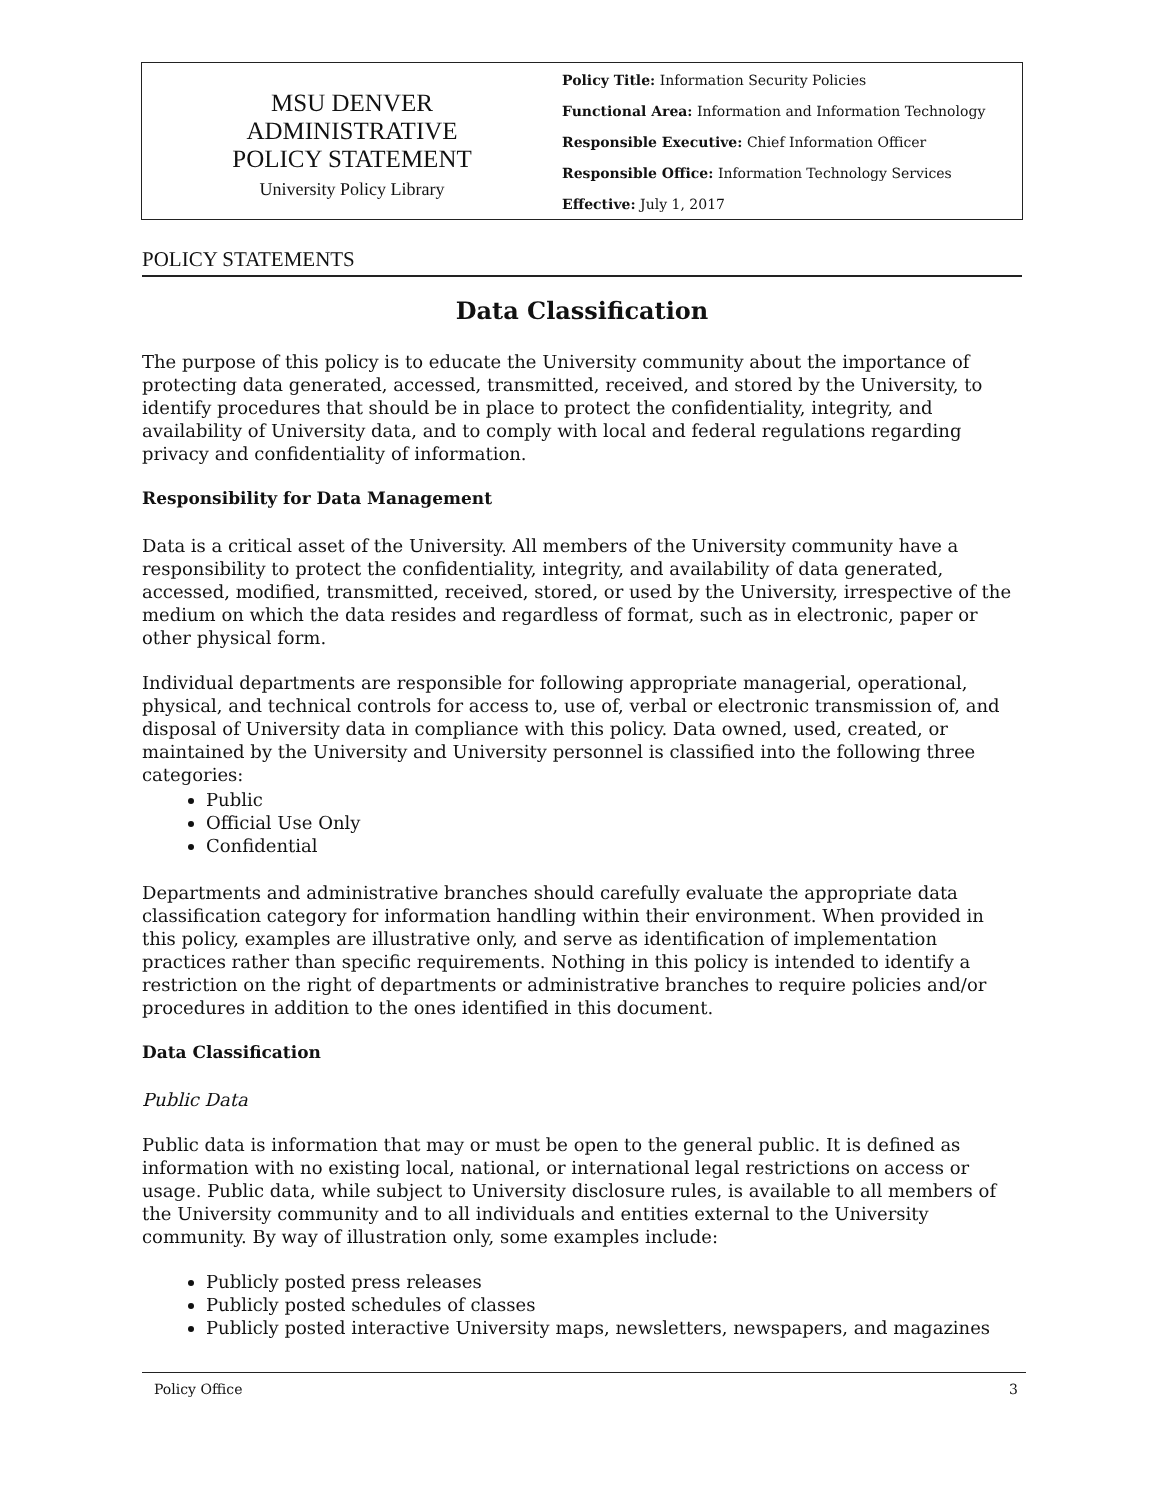MSU DENVER
ADMINISTRATIVE
POLICY STATEMENT
University Policy Library
Policy Title: Information Security Policies
Functional Area: Information and Information Technology
Responsible Executive: Chief Information Officer
Responsible Office: Information Technology Services
Effective: July 1, 2017
POLICY STATEMENTS
Data Classification
The purpose of this policy is to educate the University community about the importance of protecting data generated, accessed, transmitted, received, and stored by the University, to identify procedures that should be in place to protect the confidentiality, integrity, and availability of University data, and to comply with local and federal regulations regarding privacy and confidentiality of information.
Responsibility for Data Management
Data is a critical asset of the University. All members of the University community have a responsibility to protect the confidentiality, integrity, and availability of data generated, accessed, modified, transmitted, received, stored, or used by the University, irrespective of the medium on which the data resides and regardless of format, such as in electronic, paper or other physical form.
Individual departments are responsible for following appropriate managerial, operational, physical, and technical controls for access to, use of, verbal or electronic transmission of, and disposal of University data in compliance with this policy. Data owned, used, created, or maintained by the University and University personnel is classified into the following three categories:
Public
Official Use Only
Confidential
Departments and administrative branches should carefully evaluate the appropriate data classification category for information handling within their environment. When provided in this policy, examples are illustrative only, and serve as identification of implementation practices rather than specific requirements. Nothing in this policy is intended to identify a restriction on the right of departments or administrative branches to require policies and/or procedures in addition to the ones identified in this document.
Data Classification
Public Data
Public data is information that may or must be open to the general public. It is defined as information with no existing local, national, or international legal restrictions on access or usage. Public data, while subject to University disclosure rules, is available to all members of the University community and to all individuals and entities external to the University community. By way of illustration only, some examples include:
Publicly posted press releases
Publicly posted schedules of classes
Publicly posted interactive University maps, newsletters, newspapers, and magazines
Policy Office 3